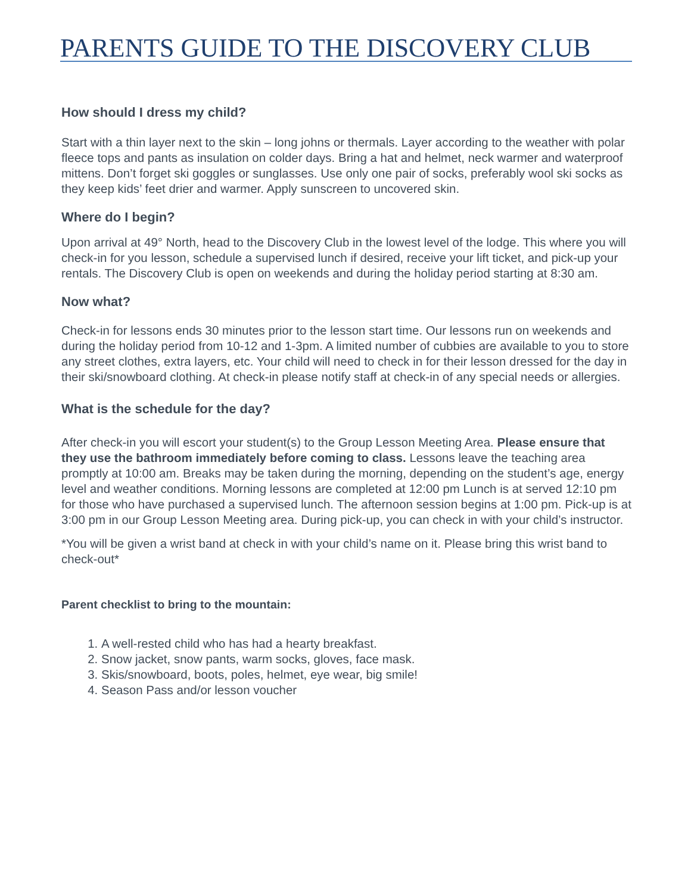PARENTS GUIDE TO THE DISCOVERY CLUB
How should I dress my child?
Start with a thin layer next to the skin – long johns or thermals. Layer according to the weather with polar fleece tops and pants as insulation on colder days. Bring a hat and helmet, neck warmer and waterproof mittens. Don’t forget ski goggles or sunglasses. Use only one pair of socks, preferably wool ski socks as they keep kids’ feet drier and warmer. Apply sunscreen to uncovered skin.
Where do I begin?
Upon arrival at 49° North, head to the Discovery Club in the lowest level of the lodge. This where you will check-in for you lesson, schedule a supervised lunch if desired, receive your lift ticket, and pick-up your rentals. The Discovery Club is open on weekends and during the holiday period starting at 8:30 am.
Now what?
Check-in for lessons ends 30 minutes prior to the lesson start time. Our lessons run on weekends and during the holiday period from 10-12 and 1-3pm. A limited number of cubbies are available to you to store any street clothes, extra layers, etc. Your child will need to check in for their lesson dressed for the day in their ski/snowboard clothing. At check-in please notify staff at check-in of any special needs or allergies.
What is the schedule for the day?
After check-in you will escort your student(s) to the Group Lesson Meeting Area. Please ensure that they use the bathroom immediately before coming to class. Lessons leave the teaching area promptly at 10:00 am. Breaks may be taken during the morning, depending on the student’s age, energy level and weather conditions. Morning lessons are completed at 12:00 pm Lunch is at served 12:10 pm for those who have purchased a supervised lunch. The afternoon session begins at 1:00 pm. Pick-up is at 3:00 pm in our Group Lesson Meeting area. During pick-up, you can check in with your child’s instructor.
*You will be given a wrist band at check in with your child’s name on it. Please bring this wrist band to check-out*
Parent checklist to bring to the mountain:
1. A well-rested child who has had a hearty breakfast.
2. Snow jacket, snow pants, warm socks, gloves, face mask.
3. Skis/snowboard, boots, poles, helmet, eye wear, big smile!
4. Season Pass and/or lesson voucher